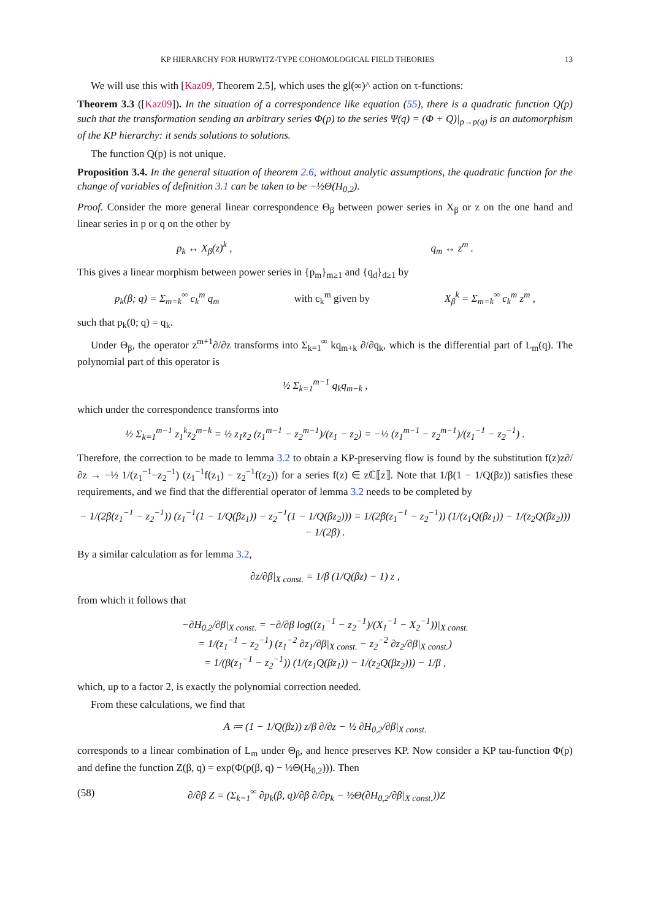KP HIERARCHY FOR HURWITZ-TYPE COHOMOLOGICAL FIELD THEORIES 13
We will use this with [Kaz09, Theorem 2.5], which uses the gl(∞)^ action on τ-functions:
Theorem 3.3 ([Kaz09]). In the situation of a correspondence like equation (55), there is a quadratic function Q(p) such that the transformation sending an arbitrary series Φ(p) to the series Ψ(q) = (Φ + Q)|<sub>p→p(q)</sub> is an automorphism of the KP hierarchy: it sends solutions to solutions.
The function Q(p) is not unique.
Proposition 3.4. In the general situation of theorem 2.6, without analytic assumptions, the quadratic function for the change of variables of definition 3.1 can be taken to be −½Θ(H<sub>0,2</sub>).
Proof. Consider the more general linear correspondence Θ<sub>β</sub> between power series in X<sub>β</sub> or z on the one hand and linear series in p or q on the other by
p<sub>k</sub> ↔ X<sub>β</sub>(z)<sup>k</sup> , q<sub>m</sub> ↔ z<sup>m</sup> .
This gives a linear morphism between power series in {p<sub>m</sub>}<sub>m≥1</sub> and {q<sub>d</sub>}<sub>d≥1</sub> by
p<sub>k</sub>(β; q) = Σ<sub>m=k</sub><sup>∞</sup> c<sub>k</sub><sup>m</sup> q<sub>m</sub> with c<sub>k</sub><sup>m</sup> given by X<sub>β</sub><sup>k</sup> = Σ<sub>m=k</sub><sup>∞</sup> c<sub>k</sub><sup>m</sup> z<sup>m</sup> ,
such that p<sub>k</sub>(0; q) = q<sub>k</sub>.
Under Θ<sub>β</sub>, the operator z<sup>m+1</sup>∂/∂z transforms into Σ<sub>k=1</sub><sup>∞</sup> kq<sub>m+k</sub> ∂/∂q<sub>k</sub>, which is the differential part of L<sub>m</sub>(q). The polynomial part of this operator is
½ Σ<sub>k=1</sub><sup>m−1</sup> q<sub>k</sub>q<sub>m−k</sub> ,
which under the correspondence transforms into
½ Σ<sub>k=1</sub><sup>m−1</sup> z<sub>1</sub><sup>k</sup>z<sub>2</sub><sup>m−k</sup> = ½ z<sub>1</sub>z<sub>2</sub> (z<sub>1</sub><sup>m−1</sup> − z<sub>2</sub><sup>m−1</sup>)/(z<sub>1</sub> − z<sub>2</sub>) = −½ (z<sub>1</sub><sup>m−1</sup> − z<sub>2</sub><sup>m−1</sup>)/(z<sub>1</sub><sup>−1</sup> − z<sub>2</sub><sup>−1</sup>) .
Therefore, the correction to be made to lemma 3.2 to obtain a KP-preserving flow is found by the substitution f(z)z∂/∂z → −½ 1/(z<sub>1</sub><sup>−1</sup>−z<sub>2</sub><sup>−1</sup>) (z<sub>1</sub><sup>−1</sup>f(z<sub>1</sub>) − z<sub>2</sub><sup>−1</sup>f(z<sub>2</sub>)) for a series f(z) ∈ zℂ⟦z⟧. Note that 1/β(1 − 1/Q(βz)) satisfies these requirements, and we find that the differential operator of lemma 3.2 needs to be completed by
− 1/(2β(z<sub>1</sub><sup>−1</sup> − z<sub>2</sub><sup>−1</sup>)) (z<sub>1</sub><sup>−1</sup>(1 − 1/Q(βz<sub>1</sub>)) − z<sub>2</sub><sup>−1</sup>(1 − 1/Q(βz<sub>2</sub>))) = 1/(2β(z<sub>1</sub><sup>−1</sup> − z<sub>2</sub><sup>−1</sup>)) (1/(z<sub>1</sub>Q(βz<sub>1</sub>)) − 1/(z<sub>2</sub>Q(βz<sub>2</sub>))) − 1/(2β) .
By a similar calculation as for lemma 3.2,
∂z/∂β|<sub>X const.</sub> = 1/β (1/Q(βz) − 1) z ,
from which it follows that
−∂H<sub>0,2</sub>/∂β|<sub>X const.</sub> = −∂/∂β log((z<sub>1</sub><sup>−1</sup> − z<sub>2</sub><sup>−1</sup>)/(X<sub>1</sub><sup>−1</sup> − X<sub>2</sub><sup>−1</sup>))|<sub>X const.</sub>
= 1/(z<sub>1</sub><sup>−1</sup> − z<sub>2</sub><sup>−1</sup>) (z<sub>1</sub><sup>−2</sup> ∂z<sub>1</sub>/∂β|<sub>X const.</sub> − z<sub>2</sub><sup>−2</sup> ∂z<sub>2</sub>/∂β|<sub>X const.</sub>)
= 1/(β(z<sub>1</sub><sup>−1</sup> − z<sub>2</sub><sup>−1</sup>)) (1/(z<sub>1</sub>Q(βz<sub>1</sub>)) − 1/(z<sub>2</sub>Q(βz<sub>2</sub>))) − 1/β ,
which, up to a factor 2, is exactly the polynomial correction needed.
From these calculations, we find that
A ≔ (1 − 1/Q(βz)) z/β ∂/∂z − ½ ∂H<sub>0,2</sub>/∂β|<sub>X const.</sub>
corresponds to a linear combination of L<sub>m</sub> under Θ<sub>β</sub>, and hence preserves KP. Now consider a KP tau-function Φ(p) and define the function Z(β, q) = exp(Φ(p(β, q) − ½Θ(H<sub>0,2</sub>))). Then
(58) ∂/∂β Z = (Σ<sub>k=1</sub><sup>∞</sup> ∂p<sub>k</sub>(β, q)/∂β ∂/∂p<sub>k</sub> − ½Θ(∂H<sub>0,2</sub>/∂β|<sub>X const.</sub>))Z